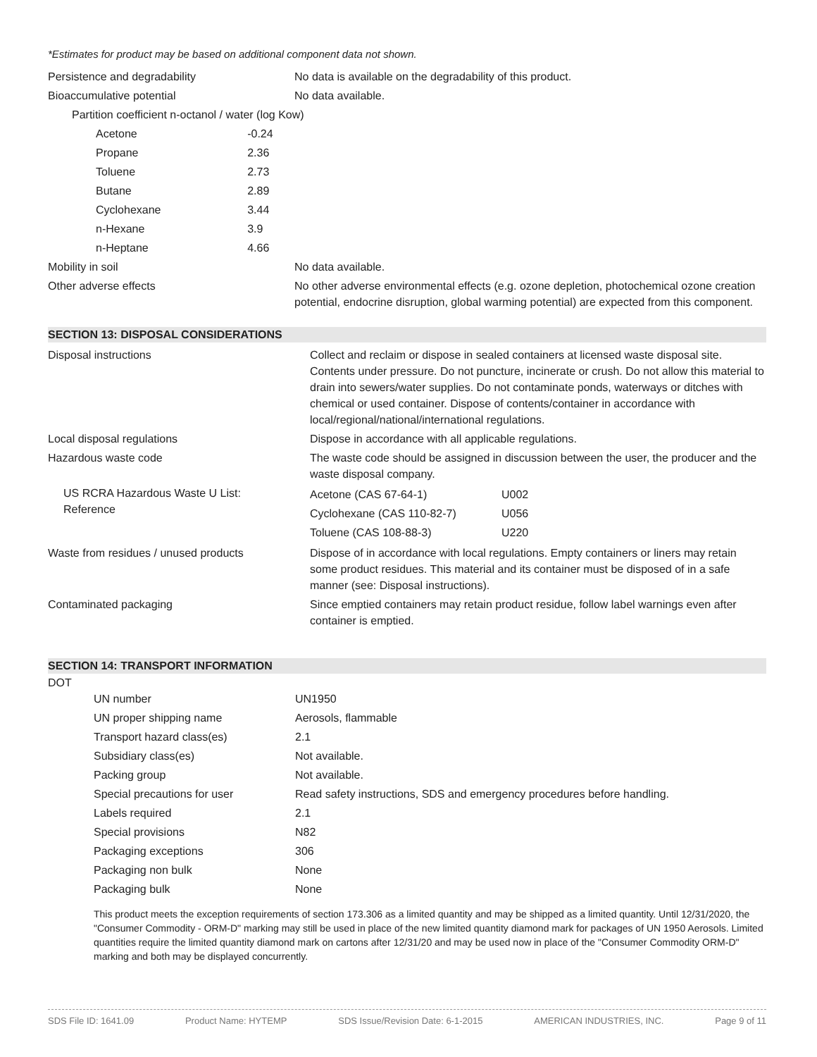*Estimates for product may be based on additional component data not shown.
| Persistence and degradability | No data is available on the degradability of this product. |
| Bioaccumulative potential | No data available. |
| Partition coefficient n-octanol / water (log Kow) | |
| Acetone | -0.24 |
| Propane | 2.36 |
| Toluene | 2.73 |
| Butane | 2.89 |
| Cyclohexane | 3.44 |
| n-Hexane | 3.9 |
| n-Heptane | 4.66 |
| Mobility in soil | No data available. |
| Other adverse effects | No other adverse environmental effects (e.g. ozone depletion, photochemical ozone creation potential, endocrine disruption, global warming potential) are expected from this component. |
SECTION 13: DISPOSAL CONSIDERATIONS
| Disposal instructions | Collect and reclaim or dispose in sealed containers at licensed waste disposal site. Contents under pressure. Do not puncture, incinerate or crush. Do not allow this material to drain into sewers/water supplies. Do not contaminate ponds, waterways or ditches with chemical or used container. Dispose of contents/container in accordance with local/regional/national/international regulations. |
| Local disposal regulations | Dispose in accordance with all applicable regulations. |
| Hazardous waste code | The waste code should be assigned in discussion between the user, the producer and the waste disposal company. |
| US RCRA Hazardous Waste U List: Reference | / Acetone (CAS 67-64-1) / U002 / / Cyclohexane (CAS 110-82-7) / U056 / / Toluene (CAS 108-88-3) / U220 / |
| Waste from residues / unused products | Dispose of in accordance with local regulations. Empty containers or liners may retain some product residues. This material and its container must be disposed of in a safe manner (see: Disposal instructions). |
| Contaminated packaging | Since emptied containers may retain product residue, follow label warnings even after container is emptied. |
SECTION 14: TRANSPORT INFORMATION
DOT
| UN number | UN1950 |
| UN proper shipping name | Aerosols, flammable |
| Transport hazard class(es) | 2.1 |
| Subsidiary class(es) | Not available. |
| Packing group | Not available. |
| Special precautions for user | Read safety instructions, SDS and emergency procedures before handling. |
| Labels required | 2.1 |
| Special provisions | N82 |
| Packaging exceptions | 306 |
| Packaging non bulk | None |
| Packaging bulk | None |
This product meets the exception requirements of section 173.306 as a limited quantity and may be shipped as a limited quantity. Until 12/31/2020, the "Consumer Commodity - ORM-D" marking may still be used in place of the new limited quantity diamond mark for packages of UN 1950 Aerosols. Limited quantities require the limited quantity diamond mark on cartons after 12/31/20 and may be used now in place of the "Consumer Commodity ORM-D" marking and both may be displayed concurrently.
SDS File ID: 1641.09 Product Name: HYTEMP SDS Issue/Revision Date: 6-1-2015 AMERICAN INDUSTRIES, INC. Page 9 of 11